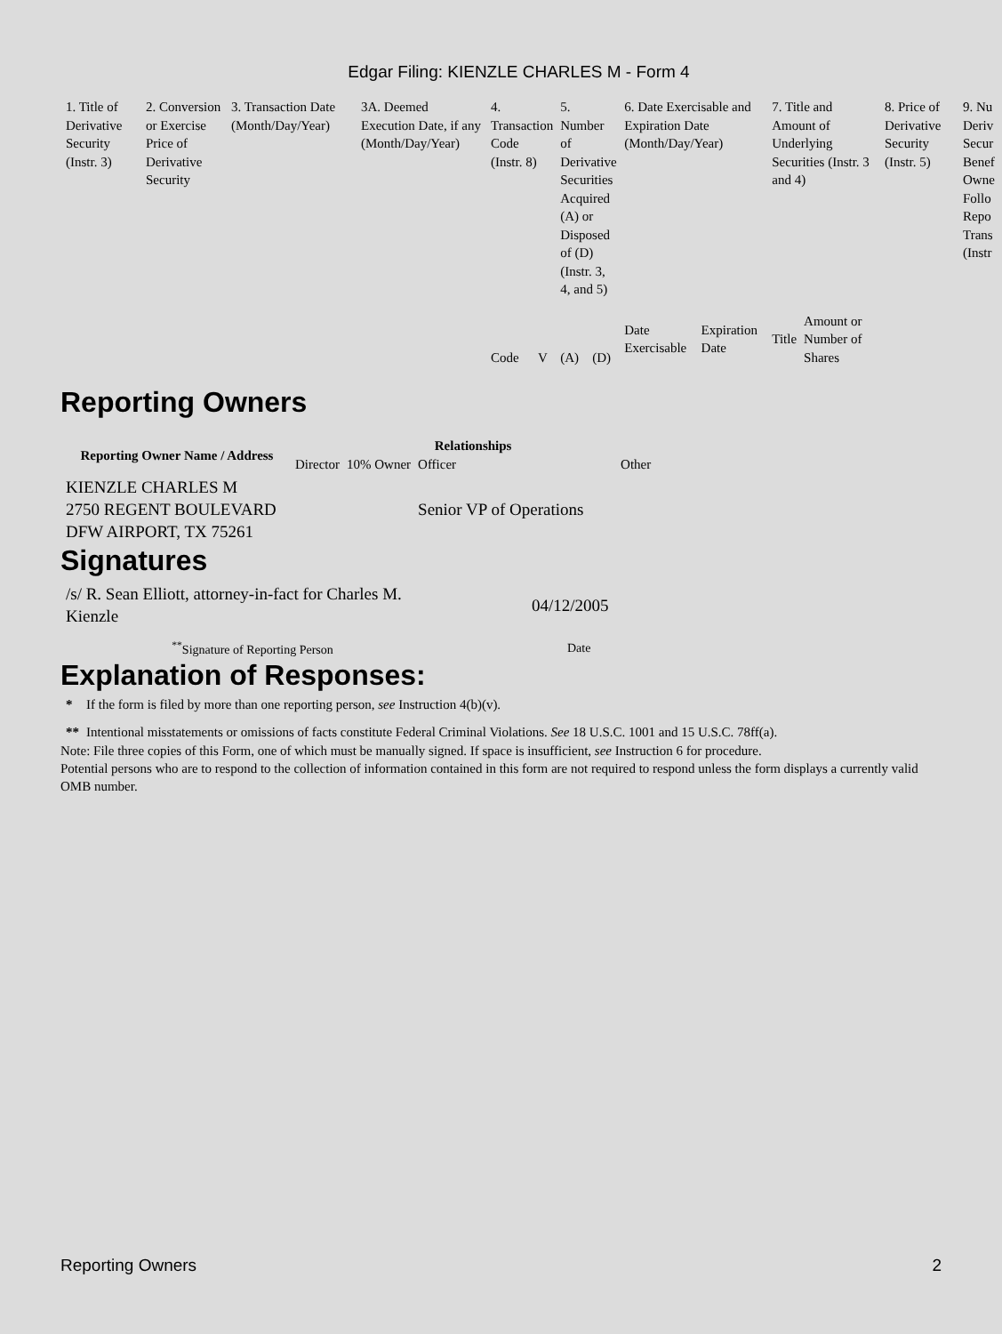Edgar Filing: KIENZLE CHARLES M - Form 4
| 1. Title of Derivative Security (Instr. 3) | 2. Conversion or Exercise Price of Derivative Security | 3. Transaction Date (Month/Day/Year) | 3A. Deemed Execution Date, if any (Month/Day/Year) | 4. Transaction Code (Instr. 8) | | 5. Number of Derivative Securities Acquired (A) or Disposed of (D) (Instr. 3, 4, and 5) | | 6. Date Exercisable and Expiration Date (Month/Day/Year) | | 7. Title and Amount of Underlying Securities (Instr. 3 and 4) | | 8. Price of Derivative Security (Instr. 5) | 9. Nu Deriv Secur Benef Owne Follo Repo Trans (Instr |
| --- | --- | --- | --- | --- | --- | --- | --- | --- | --- | --- | --- | --- | --- |
| | | | | Code | V | (A) | (D) | Date Exercisable | Expiration Date | Title | Amount or Number of Shares | | |
Reporting Owners
| Reporting Owner Name / Address | Relationships | | | |
| --- | --- | --- | --- | --- |
| | Director | 10% Owner | Officer | Other |
| KIENZLE CHARLES M 2750 REGENT BOULEVARD DFW AIRPORT, TX 75261 | | | Senior VP of Operations | |
Signatures
| /s/ R. Sean Elliott, attorney-in-fact for Charles M. Kienzle | 04/12/2005 |
| <sup>**</sup> Signature of Reporting Person | Date |
Explanation of Responses:
| * | If the form is filed by more than one reporting person, see Instruction 4(b)(v). |
| ** | Intentional misstatements or omissions of facts constitute Federal Criminal Violations. See 18 U.S.C. 1001 and 15 U.S.C. 78ff(a). |
Note: File three copies of this Form, one of which must be manually signed. If space is insufficient, see Instruction 6 for procedure.
Potential persons who are to respond to the collection of information contained in this form are not required to respond unless the form displays a currently valid OMB number.
Reporting Owners 2